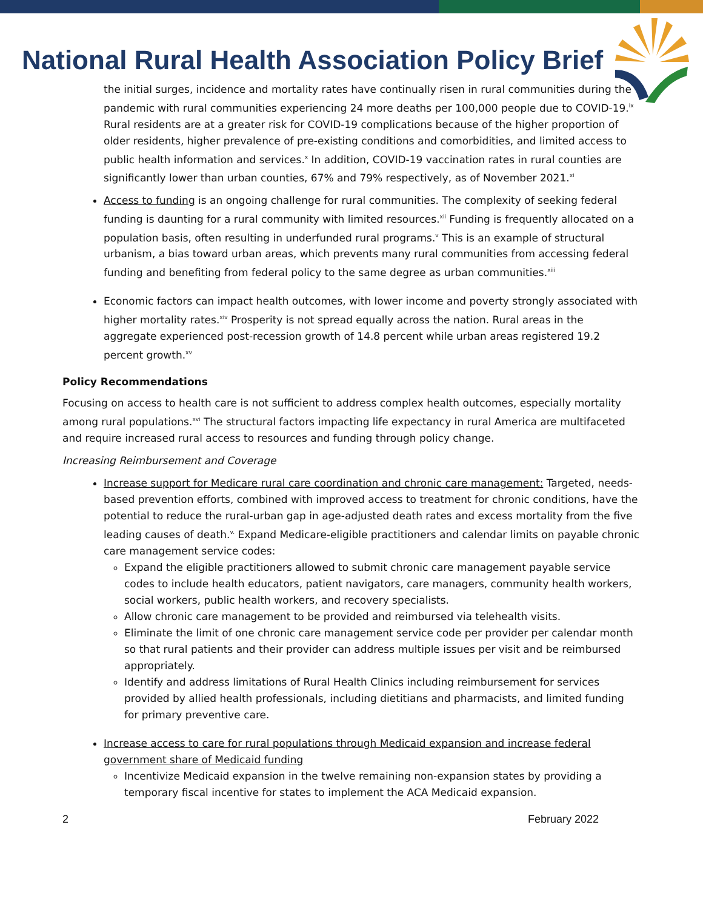National Rural Health Association Policy Brief
the initial surges, incidence and mortality rates have continually risen in rural communities during the pandemic with rural communities experiencing 24 more deaths per 100,000 people due to COVID-19.<sup>ix</sup> Rural residents are at a greater risk for COVID-19 complications because of the higher proportion of older residents, higher prevalence of pre-existing conditions and comorbidities, and limited access to public health information and services.<sup>x</sup> In addition, COVID-19 vaccination rates in rural counties are significantly lower than urban counties, 67% and 79% respectively, as of November 2021.<sup>xi</sup>
Access to funding is an ongoing challenge for rural communities. The complexity of seeking federal funding is daunting for a rural community with limited resources.<sup>xii</sup> Funding is frequently allocated on a population basis, often resulting in underfunded rural programs.<sup>v</sup> This is an example of structural urbanism, a bias toward urban areas, which prevents many rural communities from accessing federal funding and benefiting from federal policy to the same degree as urban communities.<sup>xiii</sup>
Economic factors can impact health outcomes, with lower income and poverty strongly associated with higher mortality rates.<sup>xiv</sup> Prosperity is not spread equally across the nation. Rural areas in the aggregate experienced post-recession growth of 14.8 percent while urban areas registered 19.2 percent growth.<sup>xv</sup>
Policy Recommendations
Focusing on access to health care is not sufficient to address complex health outcomes, especially mortality among rural populations.<sup>xvi</sup> The structural factors impacting life expectancy in rural America are multifaceted and require increased rural access to resources and funding through policy change.
Increasing Reimbursement and Coverage
Increase support for Medicare rural care coordination and chronic care management: Targeted, needs-based prevention efforts, combined with improved access to treatment for chronic conditions, have the potential to reduce the rural-urban gap in age-adjusted death rates and excess mortality from the five leading causes of death.<sup>v.</sup> Expand Medicare-eligible practitioners and calendar limits on payable chronic care management service codes:
Expand the eligible practitioners allowed to submit chronic care management payable service codes to include health educators, patient navigators, care managers, community health workers, social workers, public health workers, and recovery specialists.
Allow chronic care management to be provided and reimbursed via telehealth visits.
Eliminate the limit of one chronic care management service code per provider per calendar month so that rural patients and their provider can address multiple issues per visit and be reimbursed appropriately.
Identify and address limitations of Rural Health Clinics including reimbursement for services provided by allied health professionals, including dietitians and pharmacists, and limited funding for primary preventive care.
Increase access to care for rural populations through Medicaid expansion and increase federal government share of Medicaid funding
Incentivize Medicaid expansion in the twelve remaining non-expansion states by providing a temporary fiscal incentive for states to implement the ACA Medicaid expansion.
2 February 2022